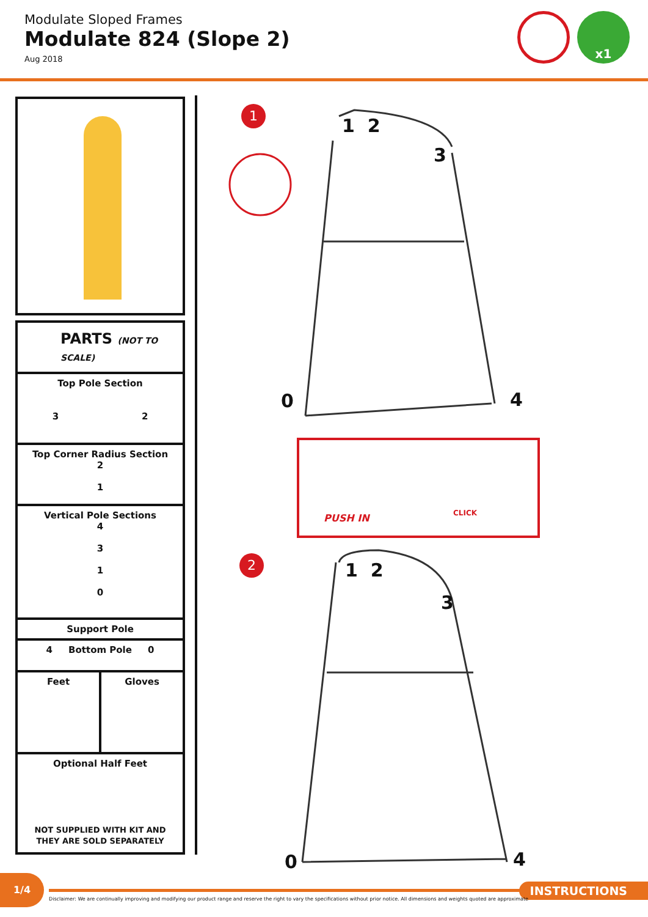Modulate Sloped Frames
Modulate 824 (Slope 2)
Aug 2018
x1
PARTS (NOT TO SCALE)
Top Pole Section
3 2
Top Corner Radius Section
2
1
Vertical Pole Sections
4
3
1
0
Support Pole
4 Bottom Pole 0
Feet Gloves
Optional Half Feet
NOT SUPPLIED WITH KIT AND
THEY ARE SOLD SEPARATELY
1
1 2
3
0 4
PUSH IN CLICK
2 1 2
3
0 4
1/4
INSTRUCTIONS
Disclaimer: We are continually improving and modifying our product range and reserve the right to vary the specifications without prior notice. All dimensions and weights quoted are approximate